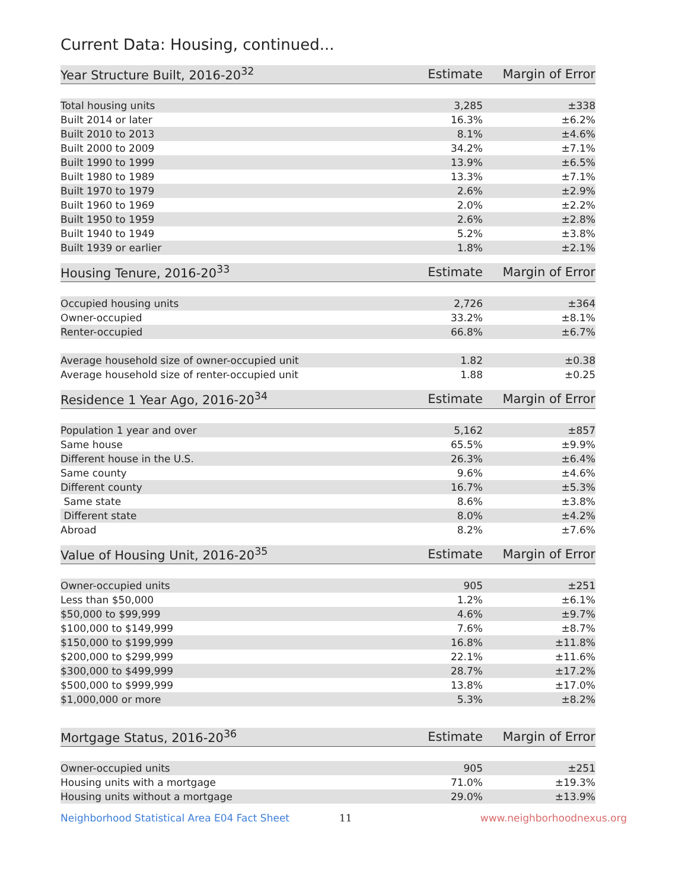Current Data: Housing, continued...
| Year Structure Built, 2016-20<sup>32</sup> | Estimate | Margin of Error |
| --- | --- | --- |
| Total housing units | 3,285 | ±338 |
| Built 2014 or later | 16.3% | ±6.2% |
| Built 2010 to 2013 | 8.1% | ±4.6% |
| Built 2000 to 2009 | 34.2% | ±7.1% |
| Built 1990 to 1999 | 13.9% | ±6.5% |
| Built 1980 to 1989 | 13.3% | ±7.1% |
| Built 1970 to 1979 | 2.6% | ±2.9% |
| Built 1960 to 1969 | 2.0% | ±2.2% |
| Built 1950 to 1959 | 2.6% | ±2.8% |
| Built 1940 to 1949 | 5.2% | ±3.8% |
| Built 1939 or earlier | 1.8% | ±2.1% |
| Housing Tenure, 2016-20<sup>33</sup> | Estimate | Margin of Error |
| --- | --- | --- |
| Occupied housing units | 2,726 | ±364 |
| Owner-occupied | 33.2% | ±8.1% |
| Renter-occupied | 66.8% | ±6.7% |
| Average household size of owner-occupied unit | 1.82 | ±0.38 |
| Average household size of renter-occupied unit | 1.88 | ±0.25 |
| Residence 1 Year Ago, 2016-20<sup>34</sup> | Estimate | Margin of Error |
| --- | --- | --- |
| Population 1 year and over | 5,162 | ±857 |
| Same house | 65.5% | ±9.9% |
| Different house in the U.S. | 26.3% | ±6.4% |
| Same county | 9.6% | ±4.6% |
| Different county | 16.7% | ±5.3% |
| Same state | 8.6% | ±3.8% |
| Different state | 8.0% | ±4.2% |
| Abroad | 8.2% | ±7.6% |
| Value of Housing Unit, 2016-20<sup>35</sup> | Estimate | Margin of Error |
| --- | --- | --- |
| Owner-occupied units | 905 | ±251 |
| Less than $50,000 | 1.2% | ±6.1% |
| $50,000 to $99,999 | 4.6% | ±9.7% |
| $100,000 to $149,999 | 7.6% | ±8.7% |
| $150,000 to $199,999 | 16.8% | ±11.8% |
| $200,000 to $299,999 | 22.1% | ±11.6% |
| $300,000 to $499,999 | 28.7% | ±17.2% |
| $500,000 to $999,999 | 13.8% | ±17.0% |
| $1,000,000 or more | 5.3% | ±8.2% |
| Mortgage Status, 2016-20<sup>36</sup> | Estimate | Margin of Error |
| --- | --- | --- |
| Owner-occupied units | 905 | ±251 |
| Housing units with a mortgage | 71.0% | ±19.3% |
| Housing units without a mortgage | 29.0% | ±13.9% |
Neighborhood Statistical Area E04 Fact Sheet 11 www.neighborhoodnexus.org